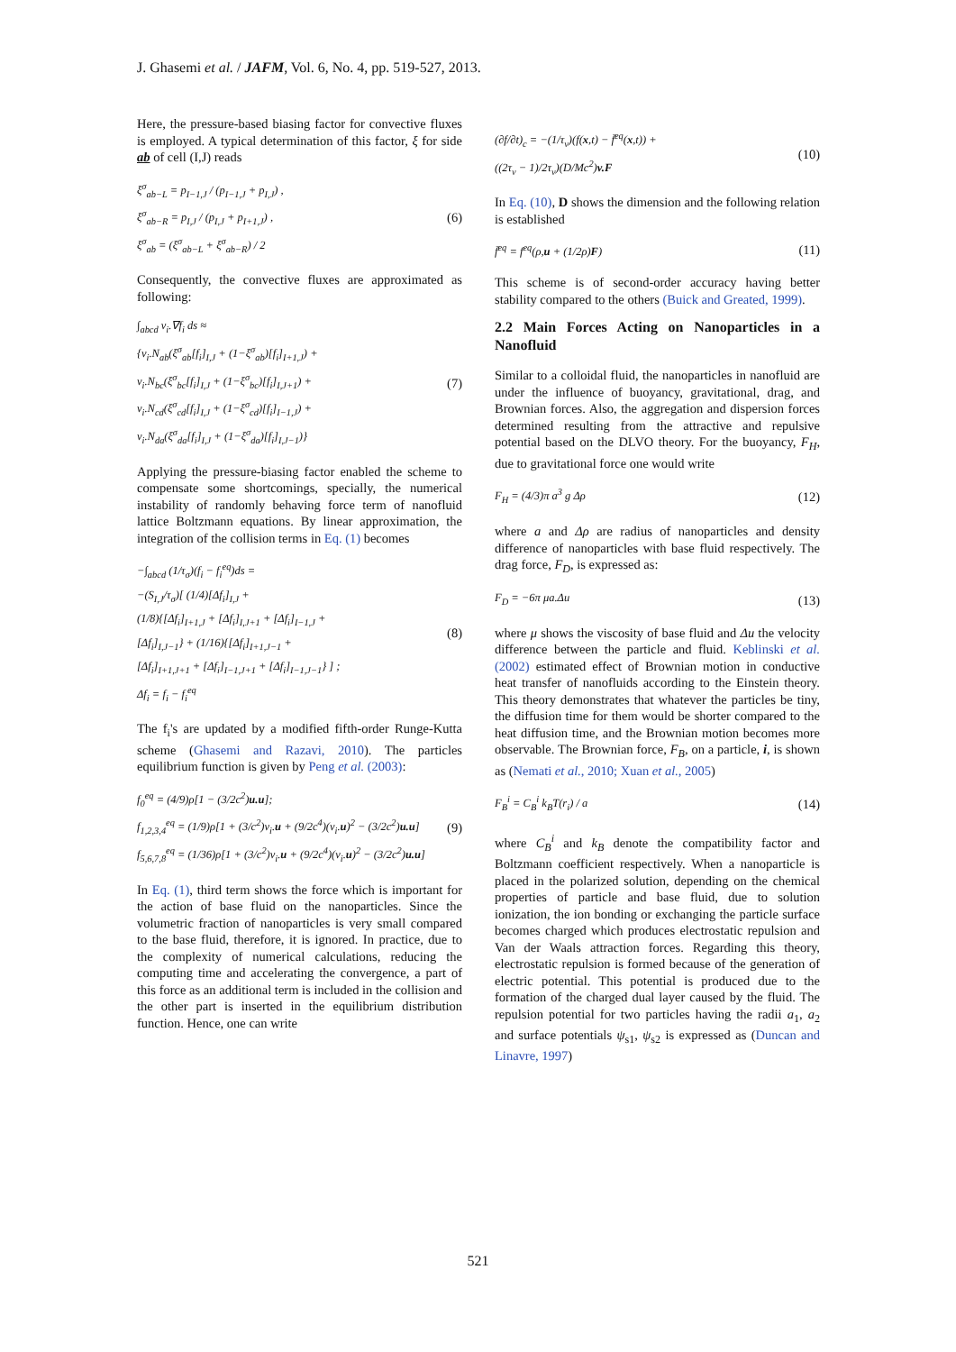J. Ghasemi et al. / JAFM, Vol. 6, No. 4, pp. 519-527, 2013.
Here, the pressure-based biasing factor for convective fluxes is employed. A typical determination of this factor, ξ for side ab of cell (I,J) reads
ξ<sup>σ</sup><sub>ab−L</sub> = p<sub>I−1,J</sub> / (p<sub>I−1,J</sub> + p<sub>I,J</sub>) ,
ξ<sup>σ</sup><sub>ab−R</sub> = p<sub>I,J</sub> / (p<sub>I,J</sub> + p<sub>I+1,J</sub>) ,
ξ<sup>σ</sup><sub>ab</sub> = (ξ<sup>σ</sup><sub>ab−L</sub> + ξ<sup>σ</sup><sub>ab−R</sub>) / 2
(6)
Consequently, the convective fluxes are approximated as following:
∫<sub>abcd</sub> v<sub>i</sub>.∇f<sub>i</sub> ds ≈
{v<sub>i</sub>.N<sub>ab</sub>(ξ<sup>σ</sup><sub>ab</sub>[f<sub>i</sub>]<sub>I,J</sub> + (1−ξ<sup>σ</sup><sub>ab</sub>)[f<sub>i</sub>]<sub>I+1,J</sub>) +
v<sub>i</sub>.N<sub>bc</sub>(ξ<sup>σ</sup><sub>bc</sub>[f<sub>i</sub>]<sub>I,J</sub> + (1−ξ<sup>σ</sup><sub>bc</sub>)[f<sub>i</sub>]<sub>I,J+1</sub>) +
v<sub>i</sub>.N<sub>cd</sub>(ξ<sup>σ</sup><sub>cd</sub>[f<sub>i</sub>]<sub>I,J</sub> + (1−ξ<sup>σ</sup><sub>cd</sub>)[f<sub>i</sub>]<sub>I−1,J</sub>) +
v<sub>i</sub>.N<sub>da</sub>(ξ<sup>σ</sup><sub>da</sub>[f<sub>i</sub>]<sub>I,J</sub> + (1−ξ<sup>σ</sup><sub>da</sub>)[f<sub>i</sub>]<sub>I,J−1</sub>)}
(7)
Applying the pressure-biasing factor enabled the scheme to compensate some shortcomings, specially, the numerical instability of randomly behaving force term of nanofluid lattice Boltzmann equations. By linear approximation, the integration of the collision terms in Eq. (1) becomes
−∫<sub>abcd</sub> (1/τ<sub>σ</sub>)(f<sub>i</sub> − f<sub>i</sub><sup>eq</sup>)ds =
−(S<sub>I,J</sub>/τ<sub>σ</sub>)[ (1/4)[Δf<sub>i</sub>]<sub>I,J</sub> +
(1/8){[Δf<sub>i</sub>]<sub>I+1,J</sub> + [Δf<sub>i</sub>]<sub>I,J+1</sub> + [Δf<sub>i</sub>]<sub>I−1,J</sub> +
[Δf<sub>i</sub>]<sub>I,J−1</sub>} + (1/16){[Δf<sub>i</sub>]<sub>I+1,J−1</sub> +
[Δf<sub>i</sub>]<sub>I+1,J+1</sub> + [Δf<sub>i</sub>]<sub>I−1,J+1</sub> + [Δf<sub>i</sub>]<sub>I−1,J−1</sub>} ] ;
Δf<sub>i</sub> = f<sub>i</sub> − f<sub>i</sub><sup>eq</sup>
(8)
The f<sub>i</sub>'s are updated by a modified fifth-order Runge-Kutta scheme (Ghasemi and Razavi, 2010). The particles equilibrium function is given by Peng et al. (2003):
f<sub>0</sub><sup>eq</sup> = (4/9)ρ[1 − (3/2c<sup>2</sup>)u.u];
f<sub>1,2,3,4</sub><sup>eq</sup> = (1/9)ρ[1 + (3/c<sup>2</sup>)v<sub>i</sub>.u + (9/2c<sup>4</sup>)(v<sub>i</sub>.u)<sup>2</sup> − (3/2c<sup>2</sup>)u.u]
f<sub>5,6,7,8</sub><sup>eq</sup> = (1/36)ρ[1 + (3/c<sup>2</sup>)v<sub>i</sub>.u + (9/2c<sup>4</sup>)(v<sub>i</sub>.u)<sup>2</sup> − (3/2c<sup>2</sup>)u.u]
(9)
In Eq. (1), third term shows the force which is important for the action of base fluid on the nanoparticles. Since the volumetric fraction of nanoparticles is very small compared to the base fluid, therefore, it is ignored. In practice, due to the complexity of numerical calculations, reducing the computing time and accelerating the convergence, a part of this force as an additional term is included in the collision and the other part is inserted in the equilibrium distribution function. Hence, one can write
(∂f/∂t)<sub>c</sub> = −(1/τ<sub>v</sub>)(f(x,t) − f̄<sup>eq</sup>(x,t)) +
((2τ<sub>v</sub> − 1)/2τ<sub>v</sub>)(D/Mc<sup>2</sup>)v.F
(10)
In Eq. (10), D shows the dimension and the following relation is established
f̄<sup>eq</sup> = f<sup>eq</sup>(ρ,u + (1/2ρ)F)
(11)
This scheme is of second-order accuracy having better stability compared to the others (Buick and Greated, 1999).
2.2 Main Forces Acting on Nanoparticles in a Nanofluid
Similar to a colloidal fluid, the nanoparticles in nanofluid are under the influence of buoyancy, gravitational, drag, and Brownian forces. Also, the aggregation and dispersion forces determined resulting from the attractive and repulsive potential based on the DLVO theory. For the buoyancy, F<sub>H</sub>, due to gravitational force one would write
F<sub>H</sub> = (4/3)π a<sup>3</sup> g Δρ
(12)
where a and Δρ are radius of nanoparticles and density difference of nanoparticles with base fluid respectively. The drag force, F<sub>D</sub>, is expressed as:
F<sub>D</sub> = −6π μa.Δu
(13)
where μ shows the viscosity of base fluid and Δu the velocity difference between the particle and fluid. Keblinski et al. (2002) estimated effect of Brownian motion in conductive heat transfer of nanofluids according to the Einstein theory. This theory demonstrates that whatever the particles be tiny, the diffusion time for them would be shorter compared to the heat diffusion time, and the Brownian motion becomes more observable. The Brownian force, F<sub>B</sub>, on a particle, i, is shown as (Nemati et al., 2010; Xuan et al., 2005)
F<sub>B</sub><sup>i</sup> = C<sub>B</sub><sup>i</sup> k<sub>B</sub>T(r<sub>i</sub>) / a
(14)
where C<sub>B</sub><sup>i</sup> and k<sub>B</sub> denote the compatibility factor and Boltzmann coefficient respectively. When a nanoparticle is placed in the polarized solution, depending on the chemical properties of particle and base fluid, due to solution ionization, the ion bonding or exchanging the particle surface becomes charged which produces electrostatic repulsion and Van der Waals attraction forces. Regarding this theory, electrostatic repulsion is formed because of the generation of electric potential. This potential is produced due to the formation of the charged dual layer caused by the fluid. The repulsion potential for two particles having the radii a<sub>1</sub>, a<sub>2</sub> and surface potentials ψ<sub>s1</sub>, ψ<sub>s2</sub> is expressed as (Duncan and Linavre, 1997)
521